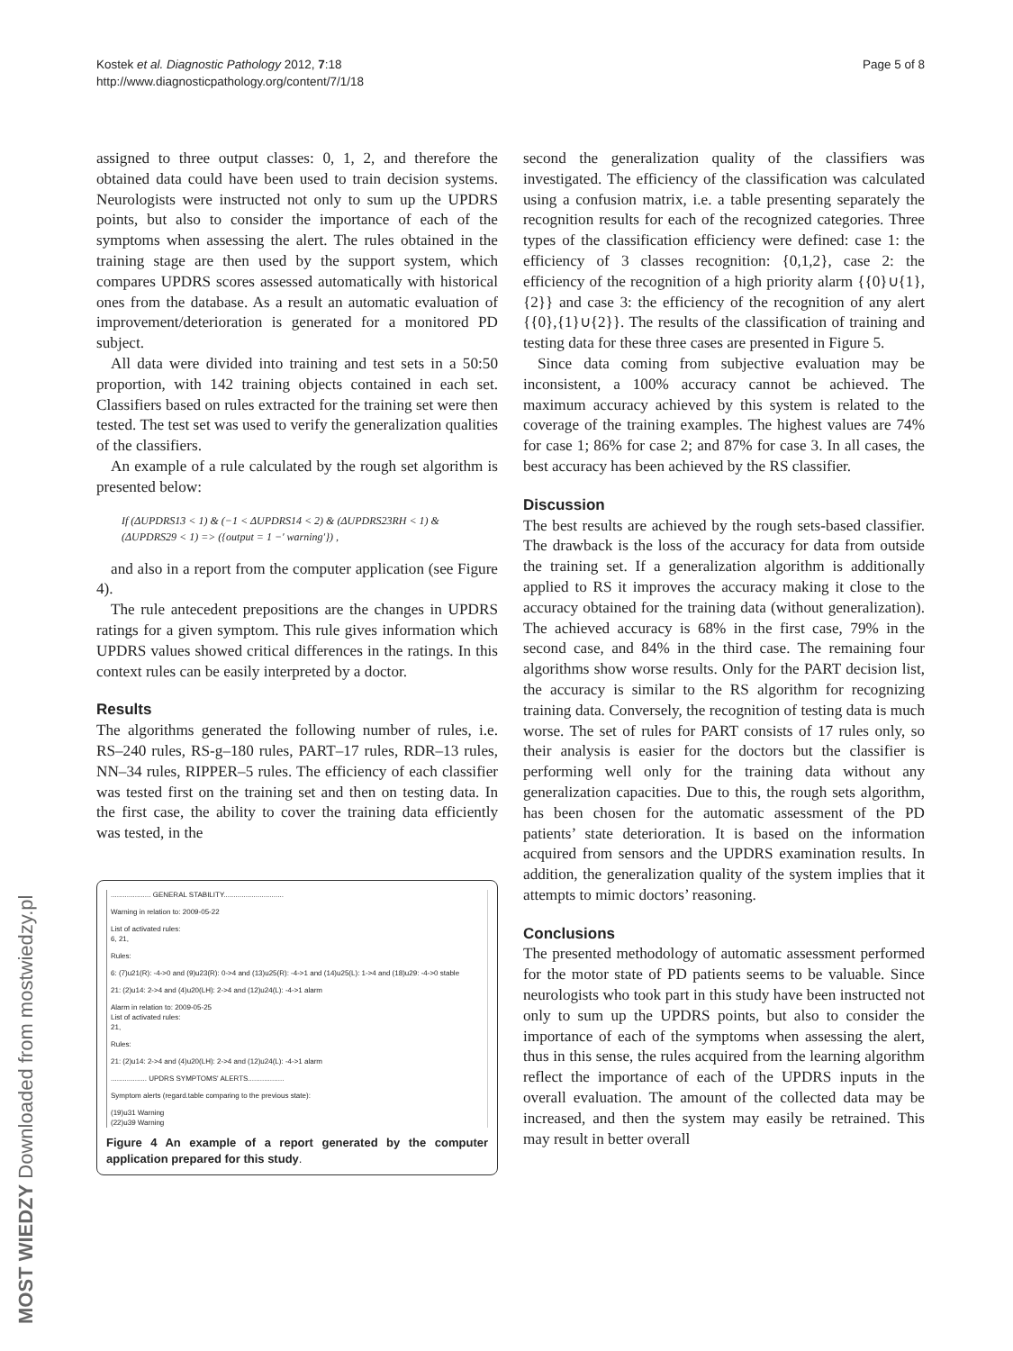Kostek et al. Diagnostic Pathology 2012, 7:18
http://www.diagnosticpathology.org/content/7/1/18
Page 5 of 8
assigned to three output classes: 0, 1, 2, and therefore the obtained data could have been used to train decision systems. Neurologists were instructed not only to sum up the UPDRS points, but also to consider the importance of each of the symptoms when assessing the alert. The rules obtained in the training stage are then used by the support system, which compares UPDRS scores assessed automatically with historical ones from the database. As a result an automatic evaluation of improvement/deterioration is generated for a monitored PD subject.
All data were divided into training and test sets in a 50:50 proportion, with 142 training objects contained in each set. Classifiers based on rules extracted for the training set were then tested. The test set was used to verify the generalization qualities of the classifiers.
An example of a rule calculated by the rough set algorithm is presented below:
If (ΔUPDRS13 < 1) & (−1 < ΔUPDRS14 < 2) & (ΔUPDRS23RH < 1) &
(ΔUPDRS29 < 1) => ({output = 1 −′ warning′}) ,
and also in a report from the computer application (see Figure 4).
The rule antecedent prepositions are the changes in UPDRS ratings for a given symptom. This rule gives information which UPDRS values showed critical differences in the ratings. In this context rules can be easily interpreted by a doctor.
Results
The algorithms generated the following number of rules, i.e. RS–240 rules, RS-g–180 rules, PART–17 rules, RDR–13 rules, NN–34 rules, RIPPER–5 rules. The efficiency of each classifier was tested first on the training set and then on testing data. In the first case, the ability to cover the training data efficiently was tested, in the
.................... GENERAL STABILITY..............................
Warning in relation to: 2009-05-22
List of activated rules:
6, 21,
Rules:
6: (7)u21(R): -4->0 and (9)u23(R): 0->4 and (13)u25(R): -4->1 and (14)u25(L): 1->4 and (18)u29: -4->0 stable
21: (2)u14: 2->4 and (4)u20(LH): 2->4 and (12)u24(L): -4->1 alarm
Alarm in relation to: 2009-05-25
List of activated rules:
21,
Rules:
21: (2)u14: 2->4 and (4)u20(LH): 2->4 and (12)u24(L): -4->1 alarm
.................. UPDRS SYMPTOMS' ALERTS..................
Symptom alerts (regard.table comparing to the previous state):
(19)u31 Warning
(22)u39 Warning
Figure 4 An example of a report generated by the computer application prepared for this study.
second the generalization quality of the classifiers was investigated. The efficiency of the classification was calculated using a confusion matrix, i.e. a table presenting separately the recognition results for each of the recognized categories. Three types of the classification efficiency were defined: case 1: the efficiency of 3 classes recognition: {0,1,2}, case 2: the efficiency of the recognition of a high priority alarm {{0}∪{1}, {2}} and case 3: the efficiency of the recognition of any alert {{0},{1}∪{2}}. The results of the classification of training and testing data for these three cases are presented in Figure 5.
Since data coming from subjective evaluation may be inconsistent, a 100% accuracy cannot be achieved. The maximum accuracy achieved by this system is related to the coverage of the training examples. The highest values are 74% for case 1; 86% for case 2; and 87% for case 3. In all cases, the best accuracy has been achieved by the RS classifier.
Discussion
The best results are achieved by the rough sets-based classifier. The drawback is the loss of the accuracy for data from outside the training set. If a generalization algorithm is additionally applied to RS it improves the accuracy making it close to the accuracy obtained for the training data (without generalization). The achieved accuracy is 68% in the first case, 79% in the second case, and 84% in the third case. The remaining four algorithms show worse results. Only for the PART decision list, the accuracy is similar to the RS algorithm for recognizing training data. Conversely, the recognition of testing data is much worse. The set of rules for PART consists of 17 rules only, so their analysis is easier for the doctors but the classifier is performing well only for the training data without any generalization capacities. Due to this, the rough sets algorithm, has been chosen for the automatic assessment of the PD patients’ state deterioration. It is based on the information acquired from sensors and the UPDRS examination results. In addition, the generalization quality of the system implies that it attempts to mimic doctors’ reasoning.
Conclusions
The presented methodology of automatic assessment performed for the motor state of PD patients seems to be valuable. Since neurologists who took part in this study have been instructed not only to sum up the UPDRS points, but also to consider the importance of each of the symptoms when assessing the alert, thus in this sense, the rules acquired from the learning algorithm reflect the importance of each of the UPDRS inputs in the overall evaluation. The amount of the collected data may be increased, and then the system may easily be retrained. This may result in better overall
MOST WIEDZY Downloaded from mostwiedzy.pl